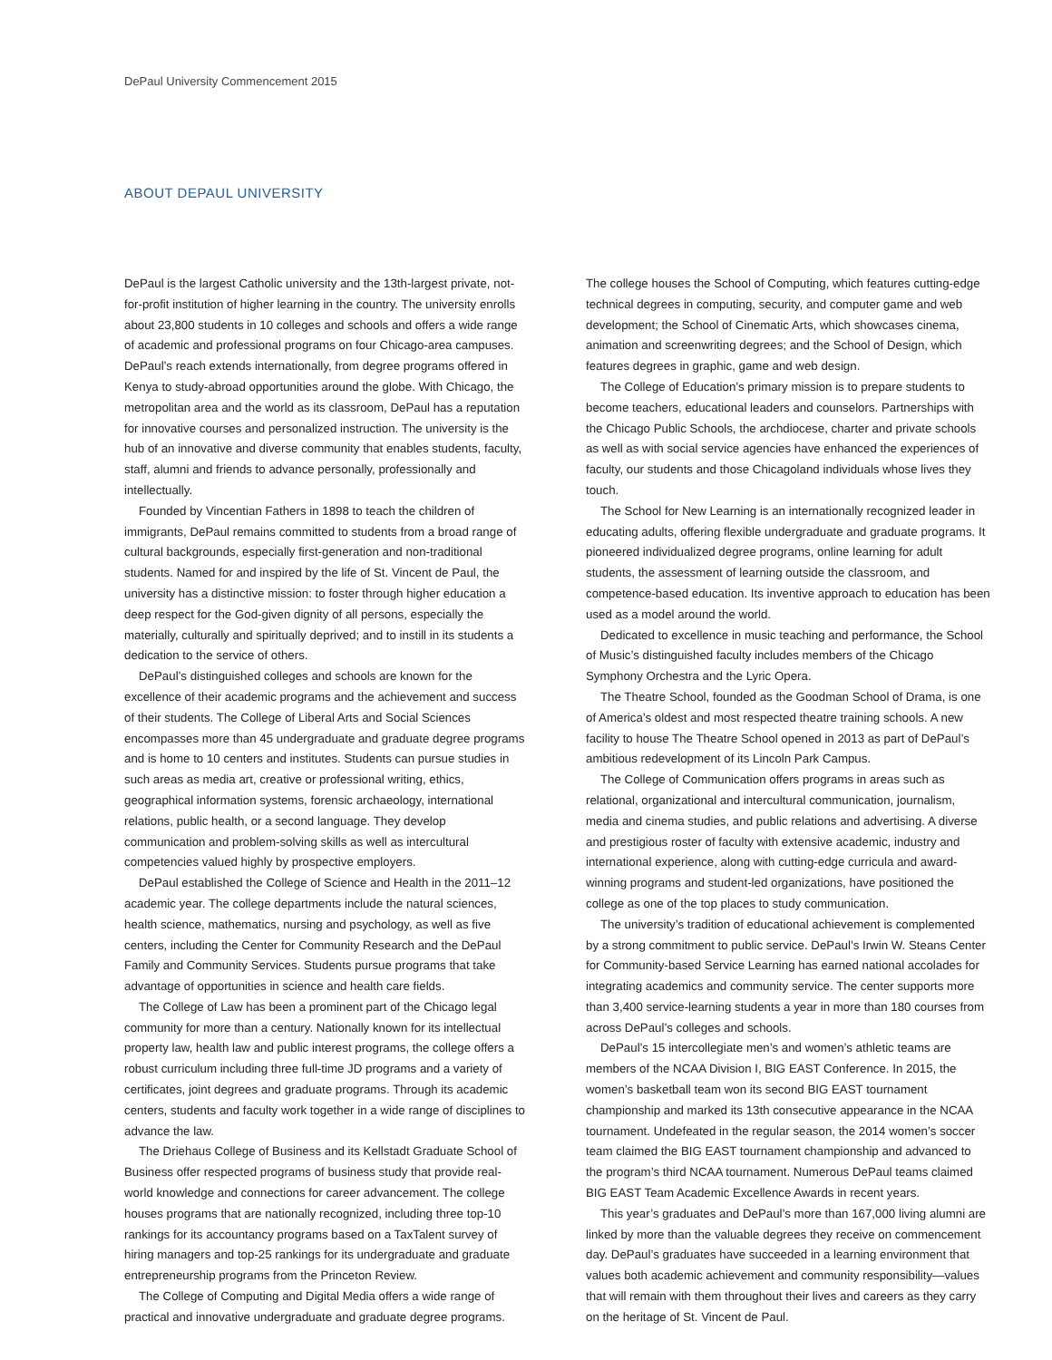DePaul University Commencement 2015
ABOUT DEPAUL UNIVERSITY
DePaul is the largest Catholic university and the 13th-largest private, not-for-profit institution of higher learning in the country. The university enrolls about 23,800 students in 10 colleges and schools and offers a wide range of academic and professional programs on four Chicago-area campuses. DePaul’s reach extends internationally, from degree programs offered in Kenya to study-abroad opportunities around the globe. With Chicago, the metropolitan area and the world as its classroom, DePaul has a reputation for innovative courses and personalized instruction. The university is the hub of an innovative and diverse community that enables students, faculty, staff, alumni and friends to advance personally, professionally and intellectually.
Founded by Vincentian Fathers in 1898 to teach the children of immigrants, DePaul remains committed to students from a broad range of cultural backgrounds, especially first-generation and non-traditional students. Named for and inspired by the life of St. Vincent de Paul, the university has a distinctive mission: to foster through higher education a deep respect for the God-given dignity of all persons, especially the materially, culturally and spiritually deprived; and to instill in its students a dedication to the service of others.
DePaul’s distinguished colleges and schools are known for the excellence of their academic programs and the achievement and success of their students. The College of Liberal Arts and Social Sciences encompasses more than 45 undergraduate and graduate degree programs and is home to 10 centers and institutes. Students can pursue studies in such areas as media art, creative or professional writing, ethics, geographical information systems, forensic archaeology, international relations, public health, or a second language. They develop communication and problem-solving skills as well as intercultural competencies valued highly by prospective employers.
DePaul established the College of Science and Health in the 2011–12 academic year. The college departments include the natural sciences, health science, mathematics, nursing and psychology, as well as five centers, including the Center for Community Research and the DePaul Family and Community Services. Students pursue programs that take advantage of opportunities in science and health care fields.
The College of Law has been a prominent part of the Chicago legal community for more than a century. Nationally known for its intellectual property law, health law and public interest programs, the college offers a robust curriculum including three full-time JD programs and a variety of certificates, joint degrees and graduate programs. Through its academic centers, students and faculty work together in a wide range of disciplines to advance the law.
The Driehaus College of Business and its Kellstadt Graduate School of Business offer respected programs of business study that provide real-world knowledge and connections for career advancement. The college houses programs that are nationally recognized, including three top-10 rankings for its accountancy programs based on a TaxTalent survey of hiring managers and top-25 rankings for its undergraduate and graduate entrepreneurship programs from the Princeton Review.
The College of Computing and Digital Media offers a wide range of practical and innovative undergraduate and graduate degree programs.
The college houses the School of Computing, which features cutting-edge technical degrees in computing, security, and computer game and web development; the School of Cinematic Arts, which showcases cinema, animation and screenwriting degrees; and the School of Design, which features degrees in graphic, game and web design.
The College of Education’s primary mission is to prepare students to become teachers, educational leaders and counselors. Partnerships with the Chicago Public Schools, the archdiocese, charter and private schools as well as with social service agencies have enhanced the experiences of faculty, our students and those Chicagoland individuals whose lives they touch.
The School for New Learning is an internationally recognized leader in educating adults, offering flexible undergraduate and graduate programs. It pioneered individualized degree programs, online learning for adult students, the assessment of learning outside the classroom, and competence-based education. Its inventive approach to education has been used as a model around the world.
Dedicated to excellence in music teaching and performance, the School of Music’s distinguished faculty includes members of the Chicago Symphony Orchestra and the Lyric Opera.
The Theatre School, founded as the Goodman School of Drama, is one of America’s oldest and most respected theatre training schools. A new facility to house The Theatre School opened in 2013 as part of DePaul’s ambitious redevelopment of its Lincoln Park Campus.
The College of Communication offers programs in areas such as relational, organizational and intercultural communication, journalism, media and cinema studies, and public relations and advertising. A diverse and prestigious roster of faculty with extensive academic, industry and international experience, along with cutting-edge curricula and award-winning programs and student-led organizations, have positioned the college as one of the top places to study communication.
The university’s tradition of educational achievement is complemented by a strong commitment to public service. DePaul’s Irwin W. Steans Center for Community-based Service Learning has earned national accolades for integrating academics and community service. The center supports more than 3,400 service-learning students a year in more than 180 courses from across DePaul’s colleges and schools.
DePaul’s 15 intercollegiate men’s and women’s athletic teams are members of the NCAA Division I, BIG EAST Conference. In 2015, the women’s basketball team won its second BIG EAST tournament championship and marked its 13th consecutive appearance in the NCAA tournament. Undefeated in the regular season, the 2014 women’s soccer team claimed the BIG EAST tournament championship and advanced to the program’s third NCAA tournament. Numerous DePaul teams claimed BIG EAST Team Academic Excellence Awards in recent years.
This year’s graduates and DePaul’s more than 167,000 living alumni are linked by more than the valuable degrees they receive on commencement day. DePaul’s graduates have succeeded in a learning environment that values both academic achievement and community responsibility—values that will remain with them throughout their lives and careers as they carry on the heritage of St. Vincent de Paul.